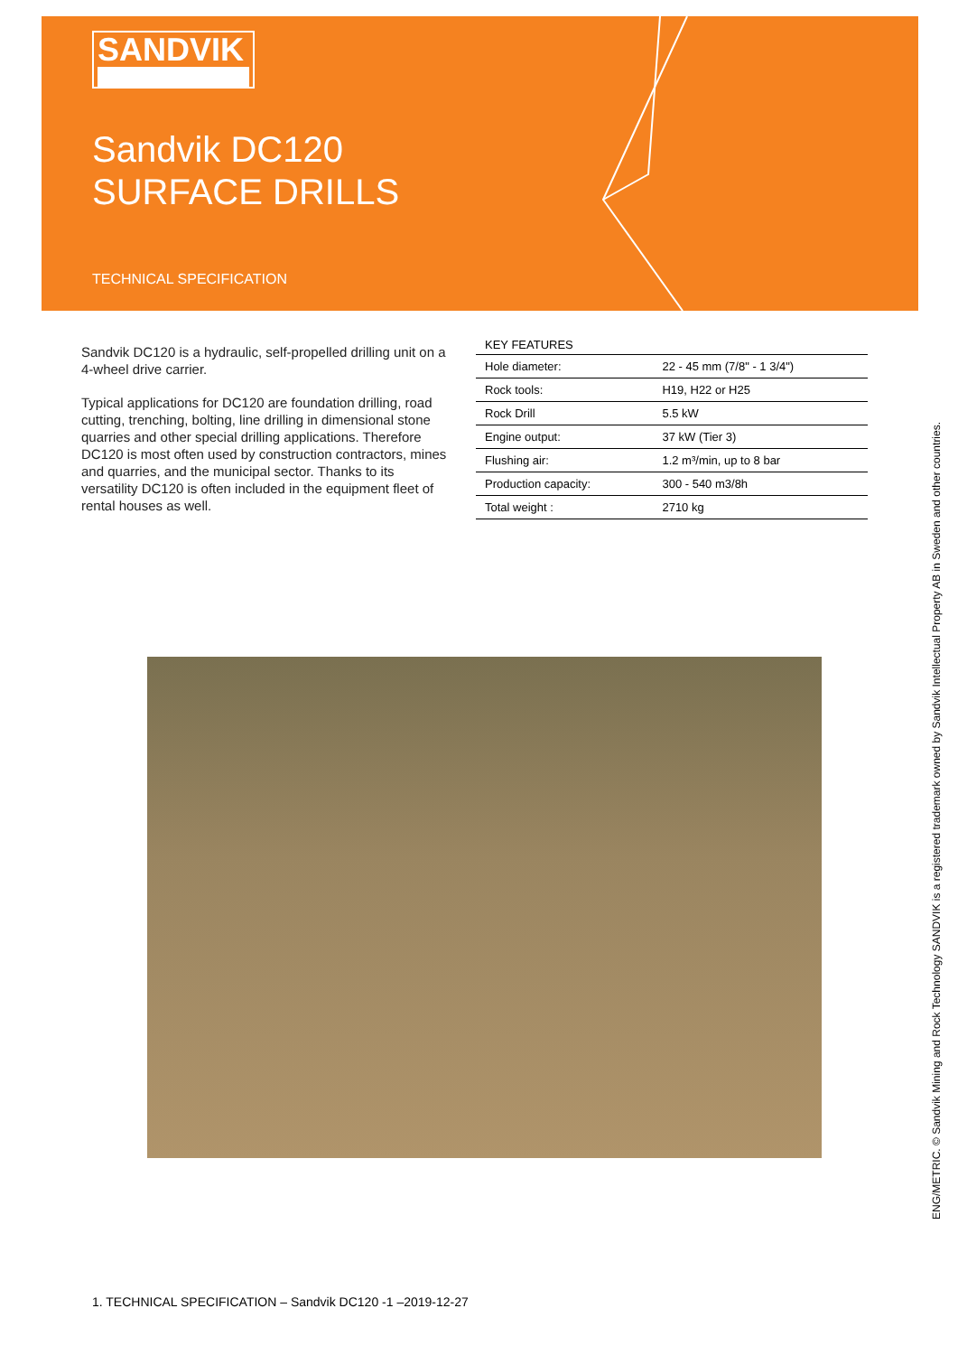SANDVIK
Sandvik DC120
SURFACE DRILLS
TECHNICAL SPECIFICATION
Sandvik DC120 is a hydraulic, self-propelled drilling unit on a 4-wheel drive carrier.
Typical applications for DC120 are foundation drilling, road cutting, trenching, bolting, line drilling in dimensional stone quarries and other special drilling applications. Therefore DC120 is most often used by construction contractors, mines and quarries, and the municipal sector. Thanks to its versatility DC120 is often included in the equipment fleet of rental houses as well.
| KEY FEATURES | |
| --- | --- |
| Hole diameter: | 22 - 45 mm (7/8" - 1 3/4") |
| Rock tools: | H19, H22 or H25 |
| Rock Drill | 5.5 kW |
| Engine output: | 37 kW (Tier 3) |
| Flushing air: | 1.2 m³/min, up to 8 bar |
| Production capacity: | 300 - 540 m3/8h |
| Total weight : | 2710 kg |
1. TECHNICAL SPECIFICATION – Sandvik DC120 -1 –2019-12-27
ENG/METRIC. © Sandvik Mining and Rock Technology SANDVIK is a registered trademark owned by Sandvik Intellectual Property AB in Sweden and other countries.